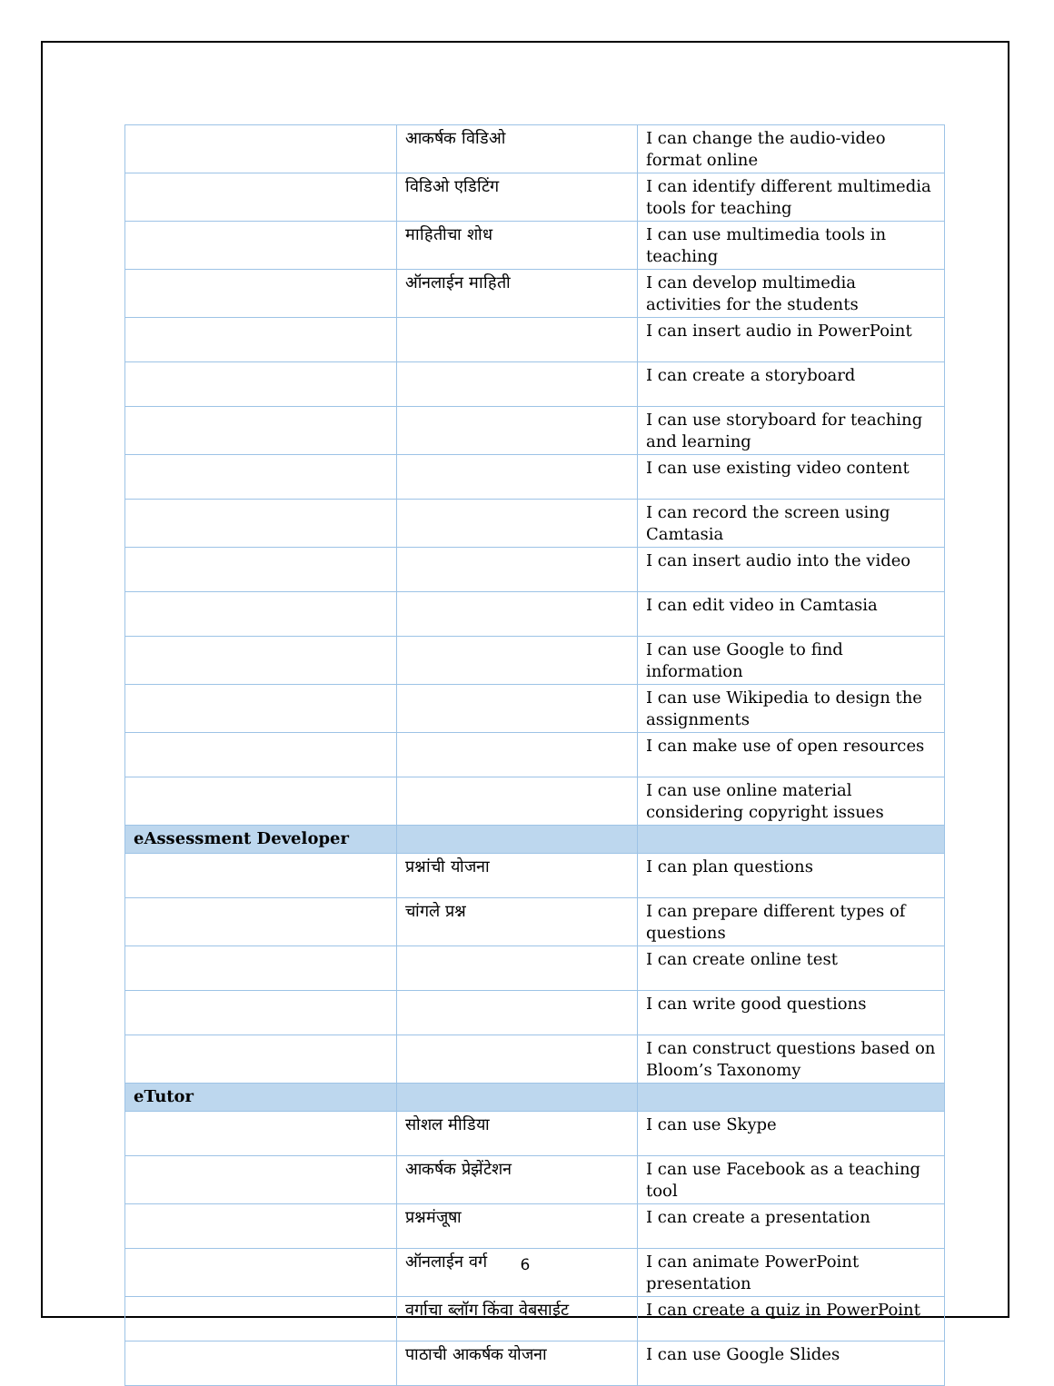| | आकर्षक विडिओ | I can change the audio-video format online |
| | विडिओ एडिटिंग | I can identify different multimedia tools for teaching |
| | माहितीचा शोध | I can use multimedia tools in teaching |
| | ऑनलाईन माहिती | I can develop multimedia activities for the students |
| | | I can insert audio in PowerPoint |
| | | I can create a storyboard |
| | | I can use storyboard for teaching and learning |
| | | I can use existing video content |
| | | I can record the screen using Camtasia |
| | | I can insert audio into the video |
| | | I can edit video in Camtasia |
| | | I can use Google to find information |
| | | I can use Wikipedia to design the assignments |
| | | I can make use of open resources |
| | | I can use online material considering copyright issues |
| eAssessment Developer | | |
| | प्रश्नांची योजना | I can plan questions |
| | चांगले प्रश्न | I can prepare different types of questions |
| | | I can create online test |
| | | I can write good questions |
| | | I can construct questions based on Bloom’s Taxonomy |
| eTutor | | |
| | सोशल मीडिया | I can use Skype |
| | आकर्षक प्रेझेंटेशन | I can use Facebook as a teaching tool |
| | प्रश्नमंजूषा | I can create a presentation |
| | ऑनलाईन वर्ग | I can animate PowerPoint presentation |
| | वर्गाचा ब्लॉग किंवा वेबसाईट | I can create a quiz in PowerPoint |
| | पाठाची आकर्षक योजना | I can use Google Slides |
6